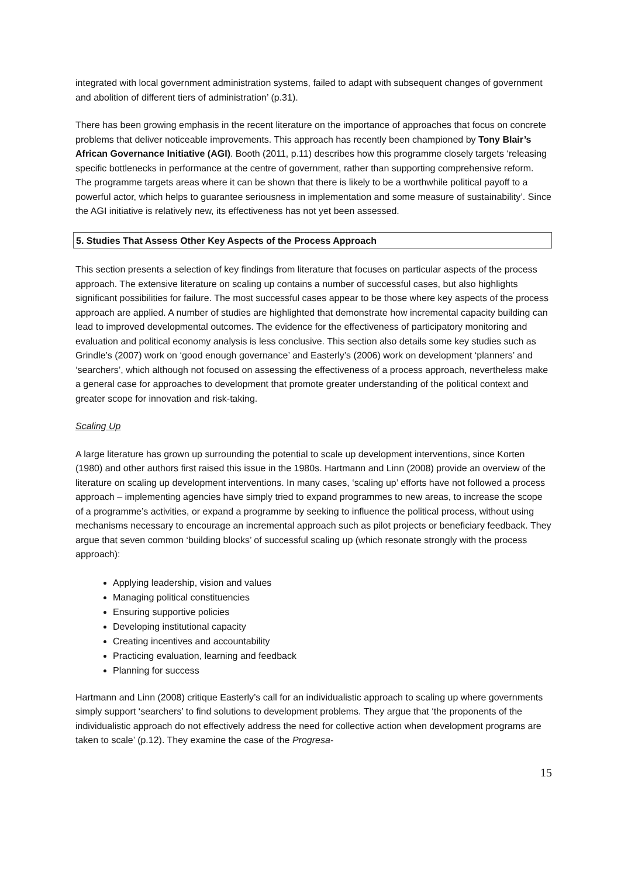integrated with local government administration systems, failed to adapt with subsequent changes of government and abolition of different tiers of administration’ (p.31).
There has been growing emphasis in the recent literature on the importance of approaches that focus on concrete problems that deliver noticeable improvements. This approach has recently been championed by Tony Blair’s African Governance Initiative (AGI). Booth (2011, p.11) describes how this programme closely targets ‘releasing specific bottlenecks in performance at the centre of government, rather than supporting comprehensive reform. The programme targets areas where it can be shown that there is likely to be a worthwhile political payoff to a powerful actor, which helps to guarantee seriousness in implementation and some measure of sustainability’. Since the AGI initiative is relatively new, its effectiveness has not yet been assessed.
5. Studies That Assess Other Key Aspects of the Process Approach
This section presents a selection of key findings from literature that focuses on particular aspects of the process approach. The extensive literature on scaling up contains a number of successful cases, but also highlights significant possibilities for failure. The most successful cases appear to be those where key aspects of the process approach are applied. A number of studies are highlighted that demonstrate how incremental capacity building can lead to improved developmental outcomes. The evidence for the effectiveness of participatory monitoring and evaluation and political economy analysis is less conclusive. This section also details some key studies such as Grindle’s (2007) work on ‘good enough governance’ and Easterly’s (2006) work on development ‘planners’ and ‘searchers’, which although not focused on assessing the effectiveness of a process approach, nevertheless make a general case for approaches to development that promote greater understanding of the political context and greater scope for innovation and risk-taking.
Scaling Up
A large literature has grown up surrounding the potential to scale up development interventions, since Korten (1980) and other authors first raised this issue in the 1980s. Hartmann and Linn (2008) provide an overview of the literature on scaling up development interventions. In many cases, ‘scaling up’ efforts have not followed a process approach – implementing agencies have simply tried to expand programmes to new areas, to increase the scope of a programme’s activities, or expand a programme by seeking to influence the political process, without using mechanisms necessary to encourage an incremental approach such as pilot projects or beneficiary feedback. They argue that seven common ‘building blocks’ of successful scaling up (which resonate strongly with the process approach):
Applying leadership, vision and values
Managing political constituencies
Ensuring supportive policies
Developing institutional capacity
Creating incentives and accountability
Practicing evaluation, learning and feedback
Planning for success
Hartmann and Linn (2008) critique Easterly’s call for an individualistic approach to scaling up where governments simply support ‘searchers’ to find solutions to development problems. They argue that ‘the proponents of the individualistic approach do not effectively address the need for collective action when development programs are taken to scale’ (p.12). They examine the case of the Progresa-
15